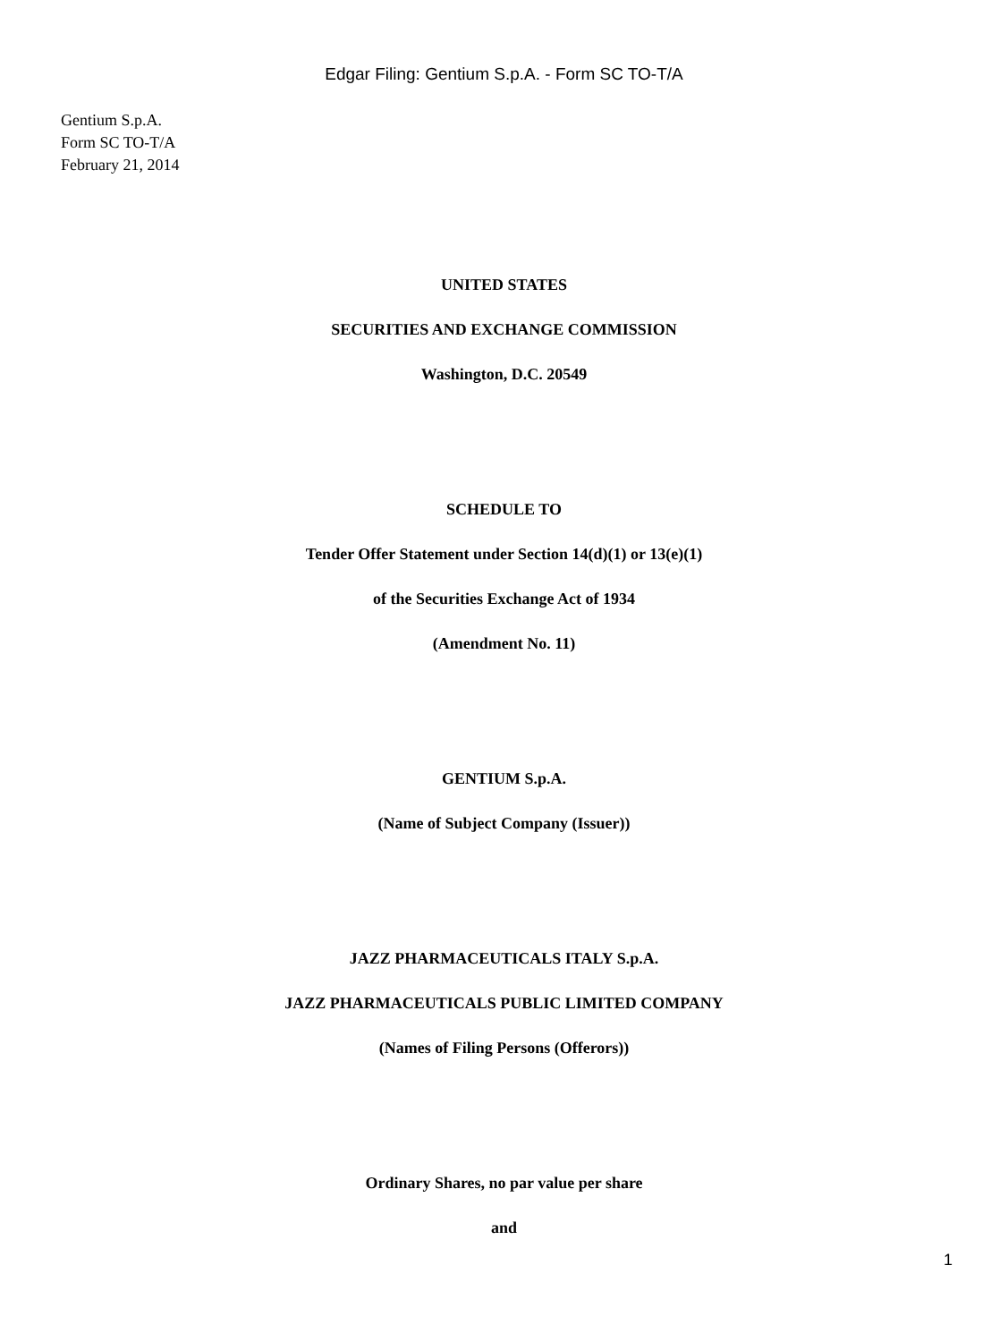Edgar Filing: Gentium S.p.A. - Form SC TO-T/A
Gentium S.p.A.
Form SC TO-T/A
February 21, 2014
UNITED STATES
SECURITIES AND EXCHANGE COMMISSION
Washington, D.C. 20549
SCHEDULE TO
Tender Offer Statement under Section 14(d)(1) or 13(e)(1)
of the Securities Exchange Act of 1934
(Amendment No. 11)
GENTIUM S.p.A.
(Name of Subject Company (Issuer))
JAZZ PHARMACEUTICALS ITALY S.p.A.
JAZZ PHARMACEUTICALS PUBLIC LIMITED COMPANY
(Names of Filing Persons (Offerors))
Ordinary Shares, no par value per share
and
1